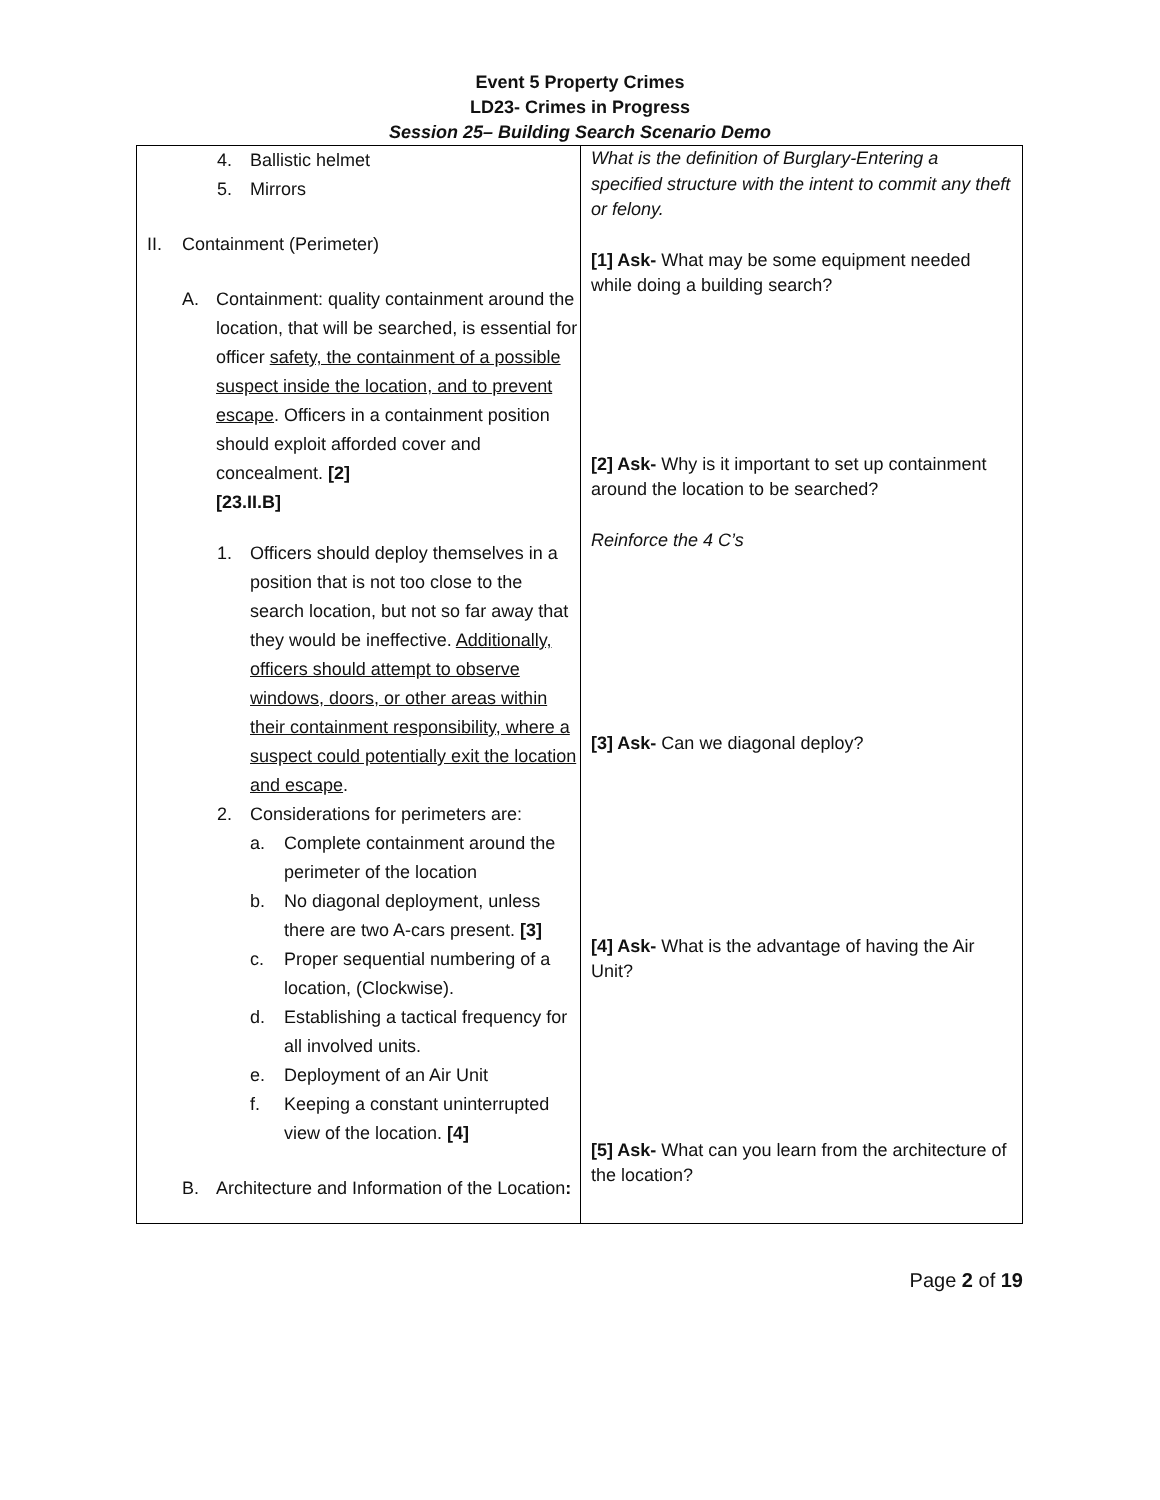Event 5 Property Crimes
LD23- Crimes in Progress
Session 25– Building Search Scenario Demo
| 4. Ballistic helmet 5. Mirrors II. Containment (Perimeter) A. Containment: quality containment around the location, that will be searched, is essential for officer safety, the containment of a possible suspect inside the location, and to prevent escape . Officers in a containment position should exploit afforded cover and concealment. [2] [23.II.B] 1. Officers should deploy themselves in a position that is not too close to the search location, but not so far away that they would be ineffective. Additionally, officers should attempt to observe windows, doors, or other areas within their containment responsibility, where a suspect could potentially exit the location and escape . 2. Considerations for perimeters are: a. Complete containment around the perimeter of the location b. No diagonal deployment, unless there are two A-cars present. [3] c. Proper sequential numbering of a location, (Clockwise). d. Establishing a tactical frequency for all involved units. e. Deployment of an Air Unit f. Keeping a constant uninterrupted view of the location. [4] B. Architecture and Information of the Location : | What is the definition of Burglary-Entering a specified structure with the intent to commit any theft or felony. [1] Ask- What may be some equipment needed while doing a building search? [2] Ask- Why is it important to set up containment around the location to be searched? Reinforce the 4 C’s [3] Ask- Can we diagonal deploy? [4] Ask- What is the advantage of having the Air Unit? [5] Ask- What can you learn from the architecture of the location? |
Page 2 of 19